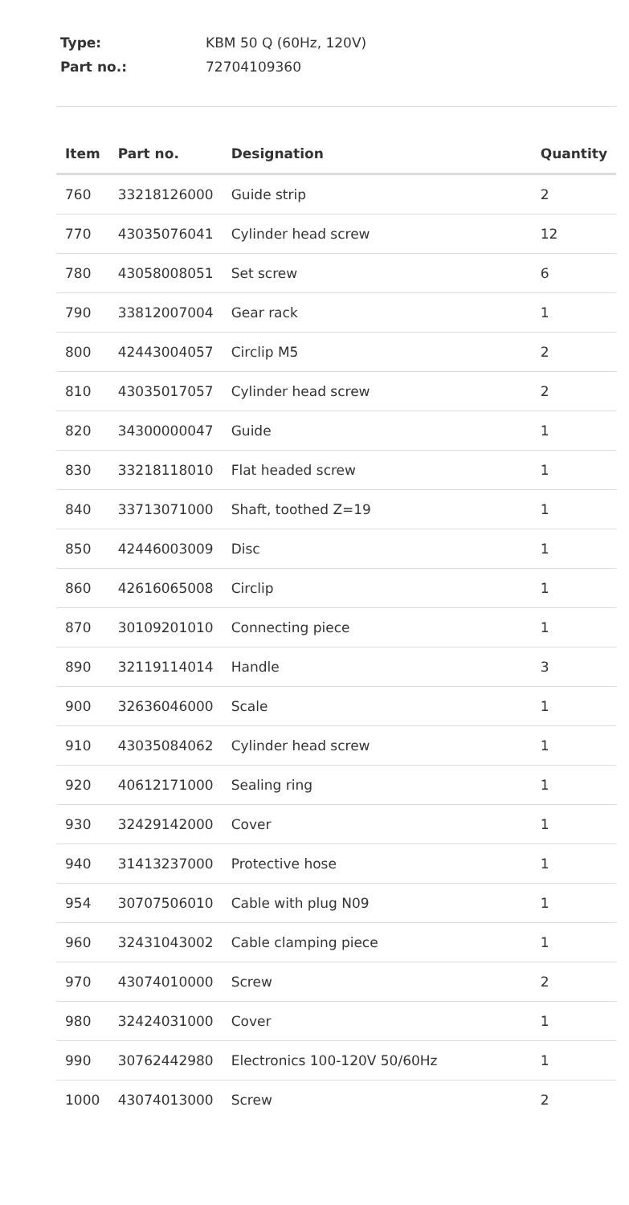Type: KBM 50 Q (60Hz, 120V)
Part no.: 72704109360
| Item | Part no. | Designation | Quantity |
| --- | --- | --- | --- |
| 760 | 33218126000 | Guide strip | 2 |
| 770 | 43035076041 | Cylinder head screw | 12 |
| 780 | 43058008051 | Set screw | 6 |
| 790 | 33812007004 | Gear rack | 1 |
| 800 | 42443004057 | Circlip M5 | 2 |
| 810 | 43035017057 | Cylinder head screw | 2 |
| 820 | 34300000047 | Guide | 1 |
| 830 | 33218118010 | Flat headed screw | 1 |
| 840 | 33713071000 | Shaft, toothed Z=19 | 1 |
| 850 | 42446003009 | Disc | 1 |
| 860 | 42616065008 | Circlip | 1 |
| 870 | 30109201010 | Connecting piece | 1 |
| 890 | 32119114014 | Handle | 3 |
| 900 | 32636046000 | Scale | 1 |
| 910 | 43035084062 | Cylinder head screw | 1 |
| 920 | 40612171000 | Sealing ring | 1 |
| 930 | 32429142000 | Cover | 1 |
| 940 | 31413237000 | Protective hose | 1 |
| 954 | 30707506010 | Cable with plug N09 | 1 |
| 960 | 32431043002 | Cable clamping piece | 1 |
| 970 | 43074010000 | Screw | 2 |
| 980 | 32424031000 | Cover | 1 |
| 990 | 30762442980 | Electronics 100-120V 50/60Hz | 1 |
| 1000 | 43074013000 | Screw | 2 |